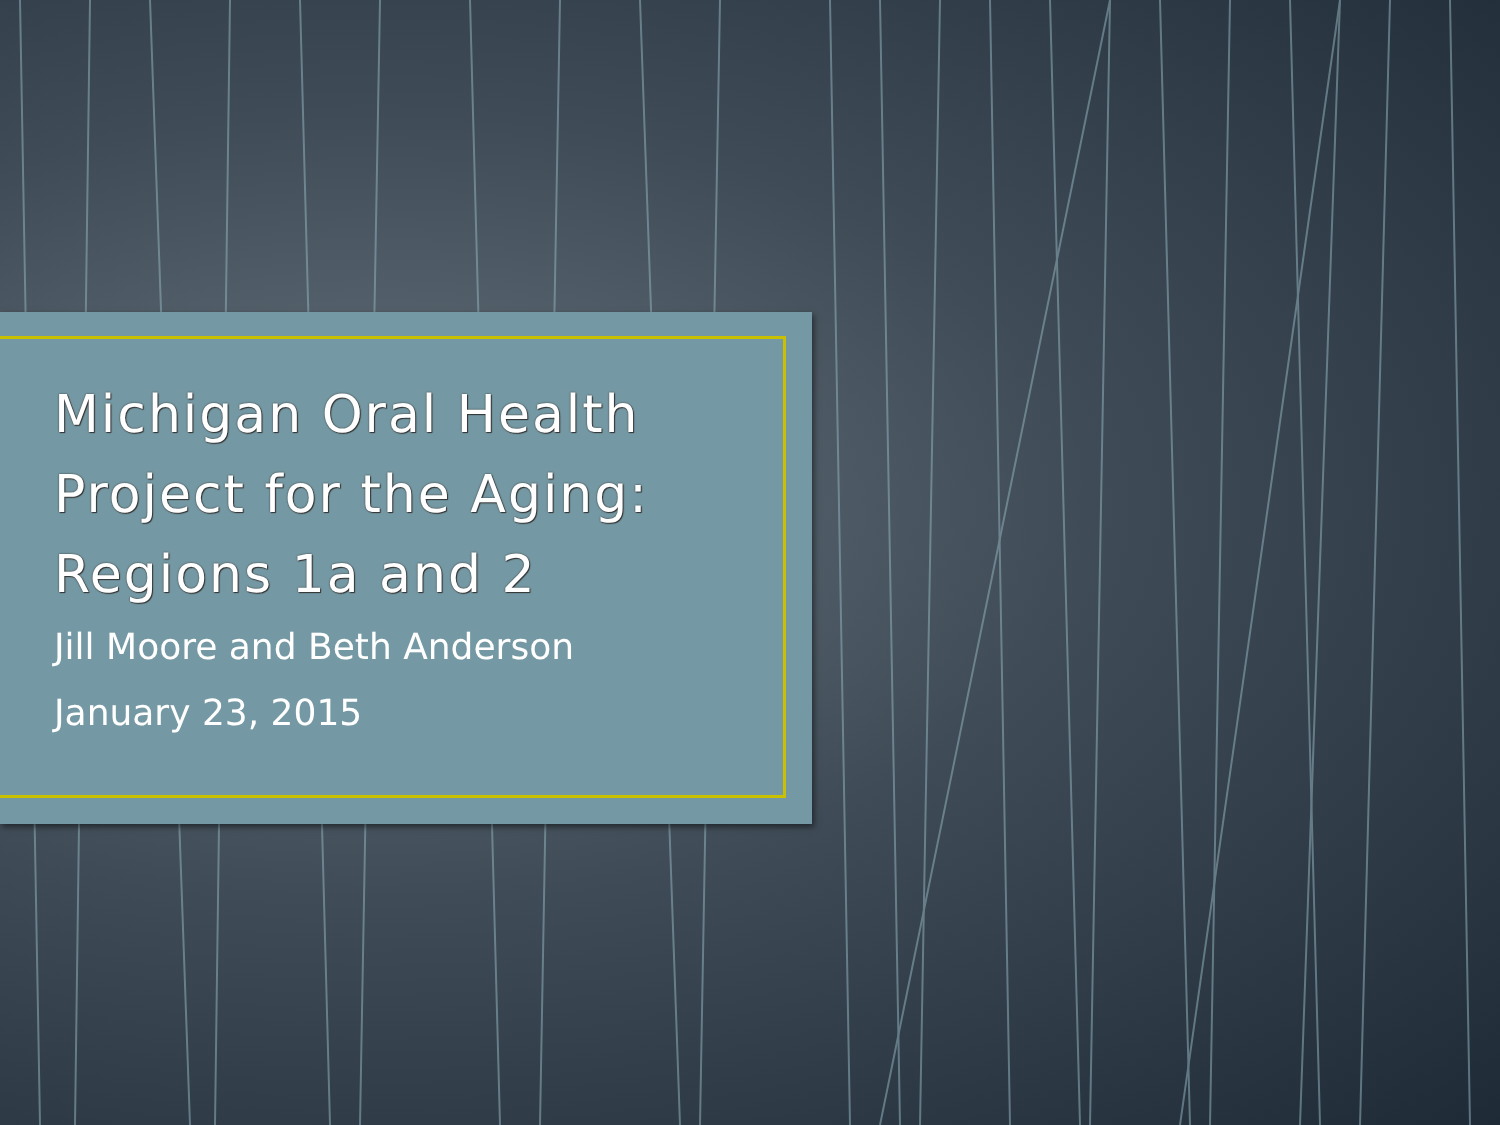Michigan Oral Health
Project for the Aging:
Regions 1a and 2
Jill Moore and Beth Anderson
January 23, 2015